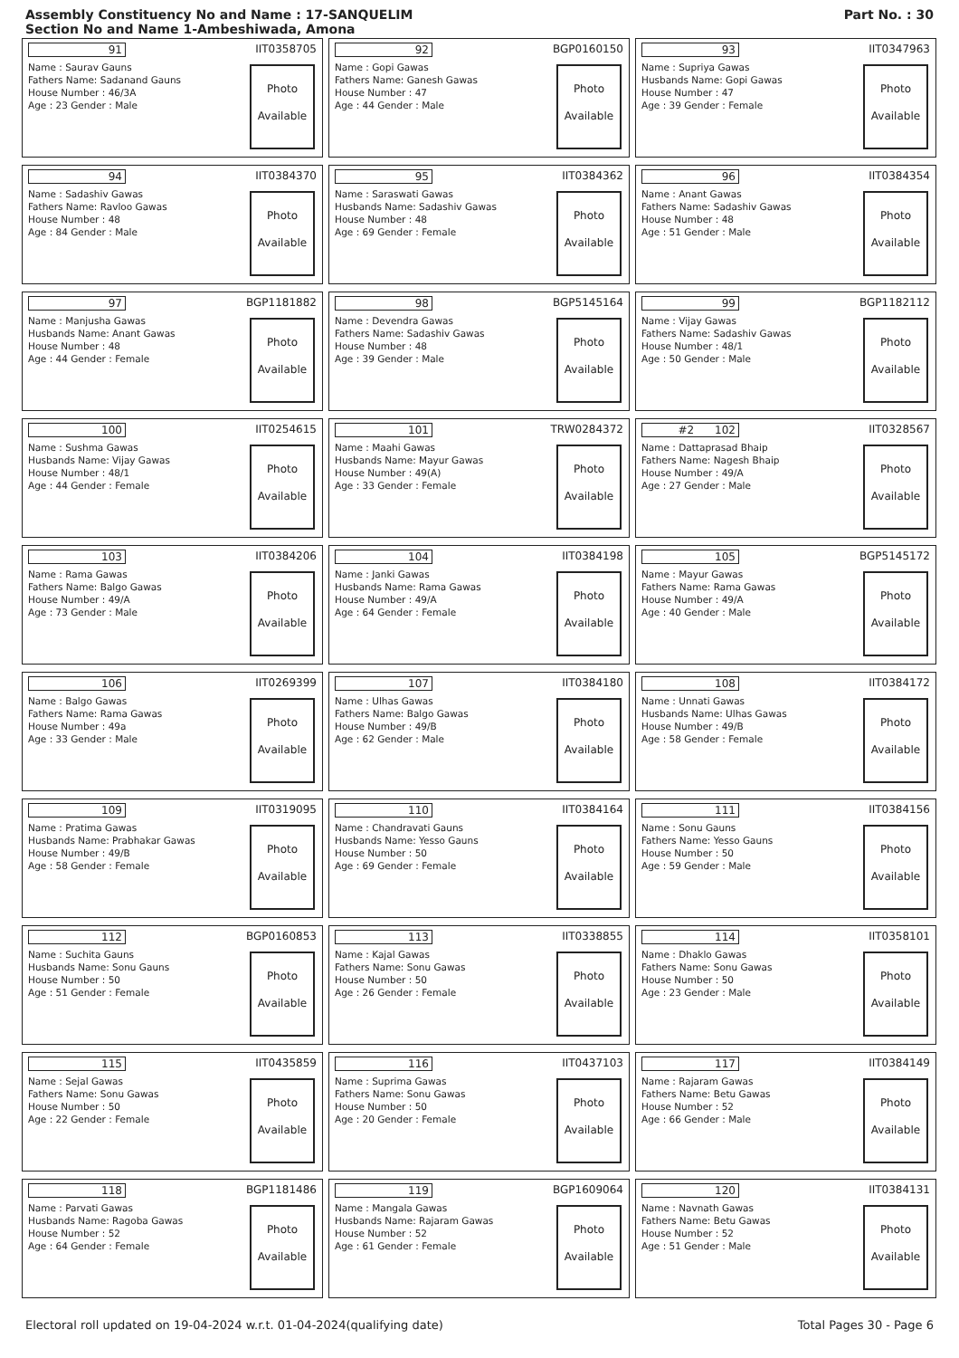Assembly Constituency No and Name : 17-SANQUELIM
Section No and Name 1-Ambeshiwada, Amona
Part No. : 30
91 IIT0358705
Name : Saurav Gauns
Fathers Name: Sadanand Gauns
House Number : 46/3A
Age : 23 Gender : Male
Photo
Available
92 BGP0160150
Name : Gopi Gawas
Fathers Name: Ganesh Gawas
House Number : 47
Age : 44 Gender : Male
Photo
Available
93 IIT0347963
Name : Supriya Gawas
Husbands Name: Gopi Gawas
House Number : 47
Age : 39 Gender : Female
Photo
Available
94 IIT0384370
Name : Sadashiv Gawas
Fathers Name: Ravloo Gawas
House Number : 48
Age : 84 Gender : Male
Photo
Available
95 IIT0384362
Name : Saraswati Gawas
Husbands Name: Sadashiv Gawas
House Number : 48
Age : 69 Gender : Female
Photo
Available
96 IIT0384354
Name : Anant Gawas
Fathers Name: Sadashiv Gawas
House Number : 48
Age : 51 Gender : Male
Photo
Available
97 BGP1181882
Name : Manjusha Gawas
Husbands Name: Anant Gawas
House Number : 48
Age : 44 Gender : Female
Photo
Available
98 BGP5145164
Name : Devendra Gawas
Fathers Name: Sadashiv Gawas
House Number : 48
Age : 39 Gender : Male
Photo
Available
99 BGP1182112
Name : Vijay Gawas
Fathers Name: Sadashiv Gawas
House Number : 48/1
Age : 50 Gender : Male
Photo
Available
100 IIT0254615
Name : Sushma Gawas
Husbands Name: Vijay Gawas
House Number : 48/1
Age : 44 Gender : Female
Photo
Available
101 TRW0284372
Name : Maahi Gawas
Husbands Name: Mayur Gawas
House Number : 49(A)
Age : 33 Gender : Female
Photo
Available
#2 102 IIT0328567
Name : Dattaprasad Bhaip
Fathers Name: Nagesh Bhaip
House Number : 49/A
Age : 27 Gender : Male
Photo
Available
103 IIT0384206
Name : Rama Gawas
Fathers Name: Balgo Gawas
House Number : 49/A
Age : 73 Gender : Male
Photo
Available
104 IIT0384198
Name : Janki Gawas
Husbands Name: Rama Gawas
House Number : 49/A
Age : 64 Gender : Female
Photo
Available
105 BGP5145172
Name : Mayur Gawas
Fathers Name: Rama Gawas
House Number : 49/A
Age : 40 Gender : Male
Photo
Available
106 IIT0269399
Name : Balgo Gawas
Fathers Name: Rama Gawas
House Number : 49a
Age : 33 Gender : Male
Photo
Available
107 IIT0384180
Name : Ulhas Gawas
Fathers Name: Balgo Gawas
House Number : 49/B
Age : 62 Gender : Male
Photo
Available
108 IIT0384172
Name : Unnati Gawas
Husbands Name: Ulhas Gawas
House Number : 49/B
Age : 58 Gender : Female
Photo
Available
109 IIT0319095
Name : Pratima Gawas
Husbands Name: Prabhakar Gawas
House Number : 49/B
Age : 58 Gender : Female
Photo
Available
110 IIT0384164
Name : Chandravati Gauns
Husbands Name: Yesso Gauns
House Number : 50
Age : 69 Gender : Female
Photo
Available
111 IIT0384156
Name : Sonu Gauns
Fathers Name: Yesso Gauns
House Number : 50
Age : 59 Gender : Male
Photo
Available
112 BGP0160853
Name : Suchita Gauns
Husbands Name: Sonu Gauns
House Number : 50
Age : 51 Gender : Female
Photo
Available
113 IIT0338855
Name : Kajal Gawas
Fathers Name: Sonu Gawas
House Number : 50
Age : 26 Gender : Female
Photo
Available
114 IIT0358101
Name : Dhaklo Gawas
Fathers Name: Sonu Gawas
House Number : 50
Age : 23 Gender : Male
Photo
Available
115 IIT0435859
Name : Sejal Gawas
Fathers Name: Sonu Gawas
House Number : 50
Age : 22 Gender : Female
Photo
Available
116 IIT0437103
Name : Suprima Gawas
Fathers Name: Sonu Gawas
House Number : 50
Age : 20 Gender : Female
Photo
Available
117 IIT0384149
Name : Rajaram Gawas
Fathers Name: Betu Gawas
House Number : 52
Age : 66 Gender : Male
Photo
Available
118 BGP1181486
Name : Parvati Gawas
Husbands Name: Ragoba Gawas
House Number : 52
Age : 64 Gender : Female
Photo
Available
119 BGP1609064
Name : Mangala Gawas
Husbands Name: Rajaram Gawas
House Number : 52
Age : 61 Gender : Female
Photo
Available
120 IIT0384131
Name : Navnath Gawas
Fathers Name: Betu Gawas
House Number : 52
Age : 51 Gender : Male
Photo
Available
Electoral roll updated on 19-04-2024 w.r.t. 01-04-2024(qualifying date) Total Pages 30 - Page 6